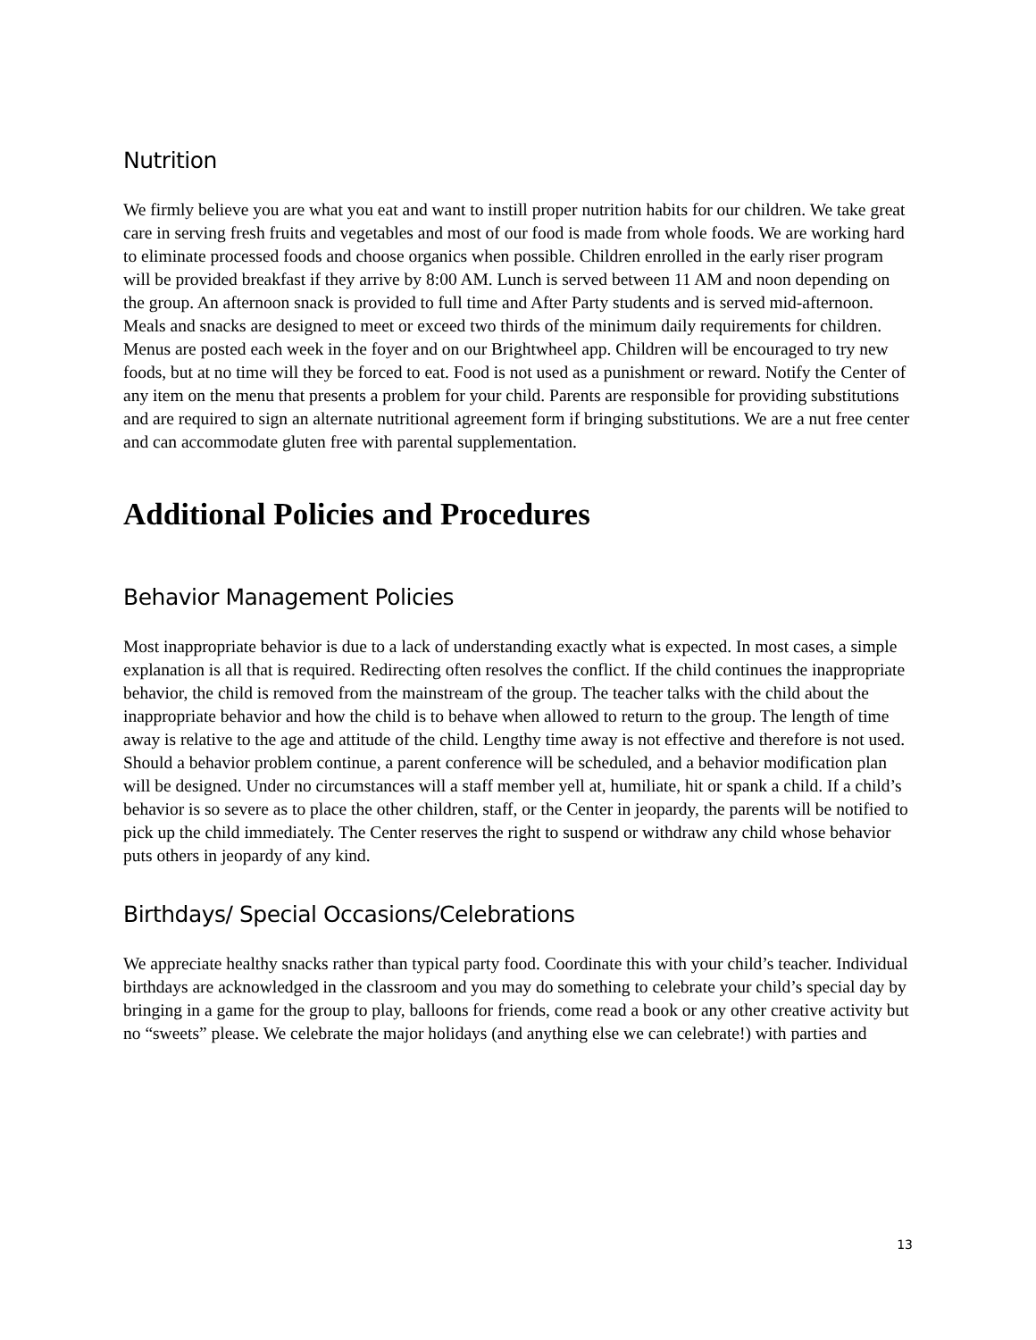Nutrition
We firmly believe you are what you eat and want to instill proper nutrition habits for our children. We take great care in serving fresh fruits and vegetables and most of our food is made from whole foods. We are working hard to eliminate processed foods and choose organics when possible. Children enrolled in the early riser program will be provided breakfast if they arrive by 8:00 AM. Lunch is served between 11 AM and noon depending on the group. An afternoon snack is provided to full time and After Party students and is served mid-afternoon. Meals and snacks are designed to meet or exceed two thirds of the minimum daily requirements for children. Menus are posted each week in the foyer and on our Brightwheel app. Children will be encouraged to try new foods, but at no time will they be forced to eat. Food is not used as a punishment or reward. Notify the Center of any item on the menu that presents a problem for your child. Parents are responsible for providing substitutions and are required to sign an alternate nutritional agreement form if bringing substitutions. We are a nut free center and can accommodate gluten free with parental supplementation.
Additional Policies and Procedures
Behavior Management Policies
Most inappropriate behavior is due to a lack of understanding exactly what is expected. In most cases, a simple explanation is all that is required. Redirecting often resolves the conflict. If the child continues the inappropriate behavior, the child is removed from the mainstream of the group. The teacher talks with the child about the inappropriate behavior and how the child is to behave when allowed to return to the group. The length of time away is relative to the age and attitude of the child. Lengthy time away is not effective and therefore is not used. Should a behavior problem continue, a parent conference will be scheduled, and a behavior modification plan will be designed. Under no circumstances will a staff member yell at, humiliate, hit or spank a child. If a child’s behavior is so severe as to place the other children, staff, or the Center in jeopardy, the parents will be notified to pick up the child immediately. The Center reserves the right to suspend or withdraw any child whose behavior puts others in jeopardy of any kind.
Birthdays/ Special Occasions/Celebrations
We appreciate healthy snacks rather than typical party food. Coordinate this with your child’s teacher. Individual birthdays are acknowledged in the classroom and you may do something to celebrate your child’s special day by bringing in a game for the group to play, balloons for friends, come read a book or any other creative activity but no “sweets” please. We celebrate the major holidays (and anything else we can celebrate!) with parties and
13